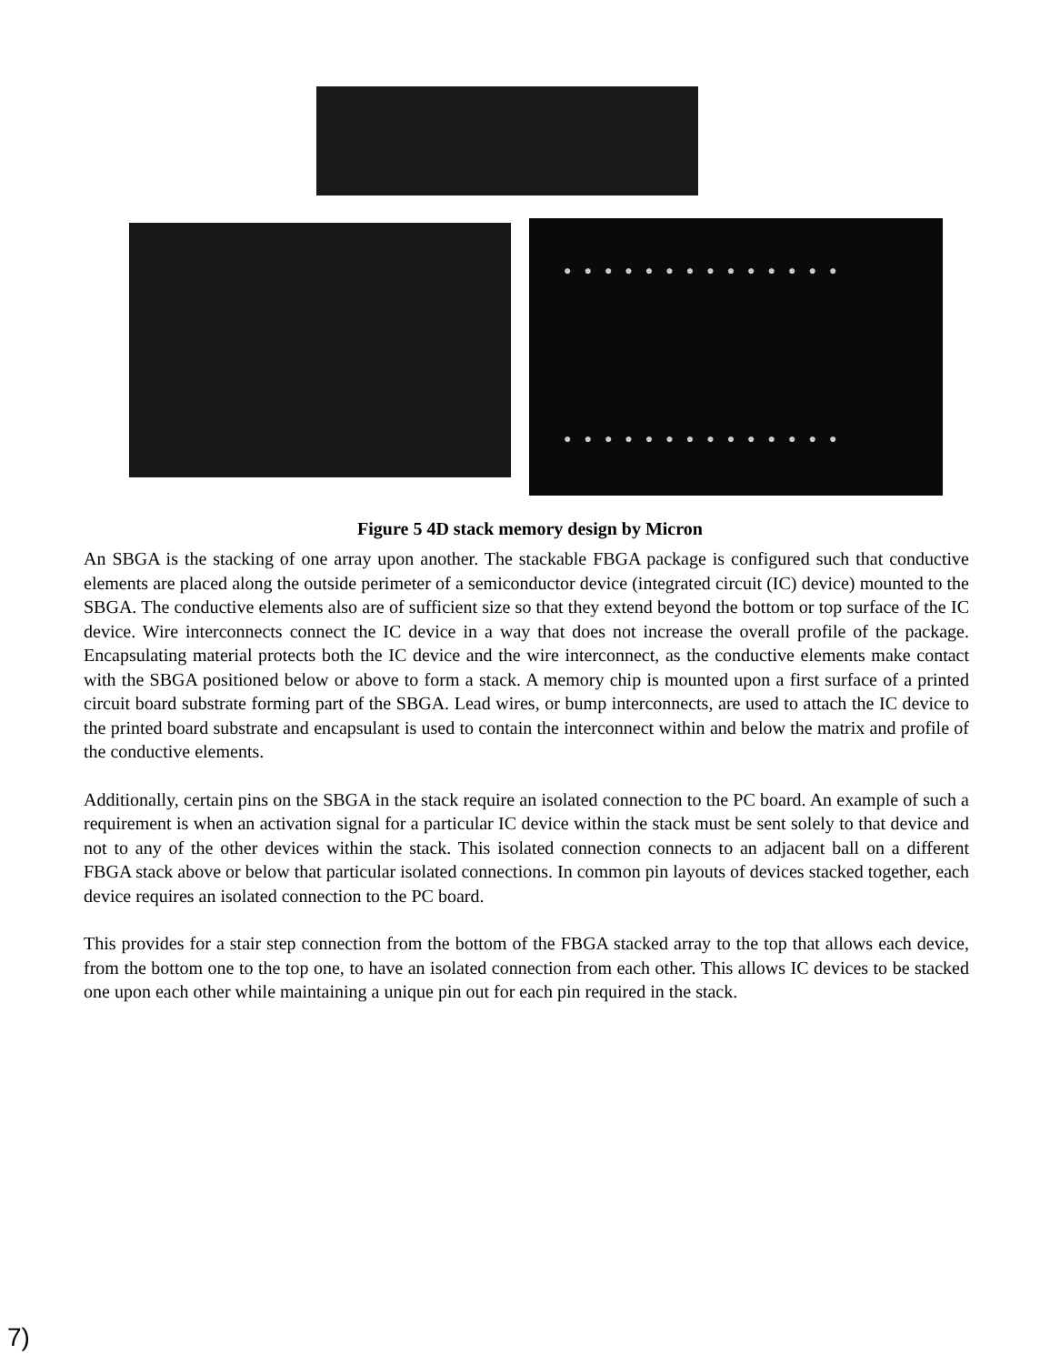●●●●●●●●●●●●●●
●●●●●●●●●●●●●●
Figure 5 4D stack memory design by Micron
An SBGA is the stacking of one array upon another. The stackable FBGA package is configured such that conductive elements are placed along the outside perimeter of a semiconductor device (integrated circuit (IC) device) mounted to the SBGA. The conductive elements also are of sufficient size so that they extend beyond the bottom or top surface of the IC device. Wire interconnects connect the IC device in a way that does not increase the overall profile of the package. Encapsulating material protects both the IC device and the wire interconnect, as the conductive elements make contact with the SBGA positioned below or above to form a stack. A memory chip is mounted upon a first surface of a printed circuit board substrate forming part of the SBGA. Lead wires, or bump interconnects, are used to attach the IC device to the printed board substrate and encapsulant is used to contain the interconnect within and below the matrix and profile of the conductive elements.
Additionally, certain pins on the SBGA in the stack require an isolated connection to the PC board. An example of such a requirement is when an activation signal for a particular IC device within the stack must be sent solely to that device and not to any of the other devices within the stack. This isolated connection connects to an adjacent ball on a different FBGA stack above or below that particular isolated connections. In common pin layouts of devices stacked together, each device requires an isolated connection to the PC board.
This provides for a stair step connection from the bottom of the FBGA stacked array to the top that allows each device, from the bottom one to the top one, to have an isolated connection from each other. This allows IC devices to be stacked one upon each other while maintaining a unique pin out for each pin required in the stack.
7)